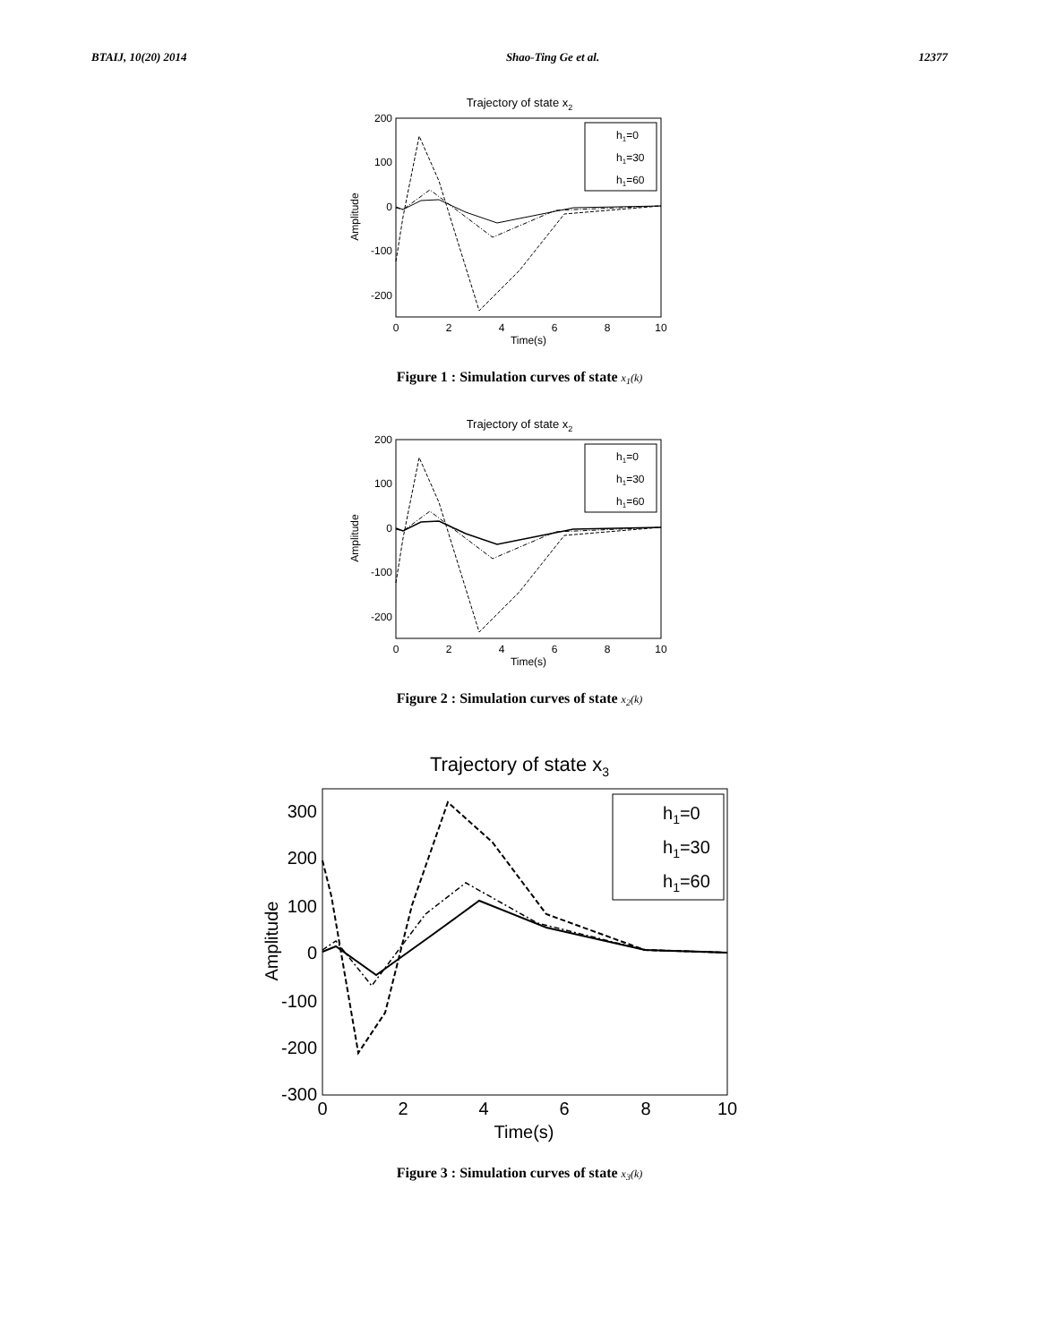BTAIJ, 10(20) 2014 Shao-Ting Ge et al. 12377
Trajectory of state x2
200
100
0
-100
-200
0
2
4
6
8
10
Time(s)
Amplitude
h1=0
h1=30
h1=60
Figure 1 : Simulation curves of state x<sub>1</sub>(k)
Trajectory of state x2
200
100
0
-100
-200
0
2
4
6
8
10
Time(s)
Amplitude
h1=0
h1=30
h1=60
Figure 2 : Simulation curves of state x<sub>2</sub>(k)
Trajectory of state x3
300
200
100
0
-100
-200
-300
0
2
4
6
8
10
Time(s)
Amplitude
h1=0
h1=30
h1=60
Figure 3 : Simulation curves of state x<sub>3</sub>(k)